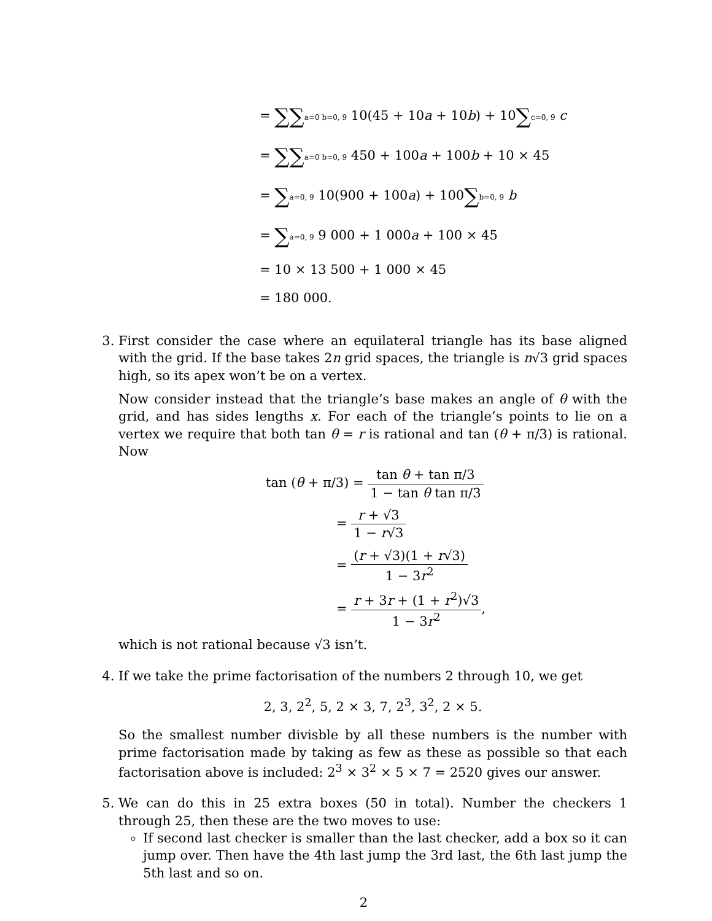= ∑∑a=0 b=0, 9 10(45 + 10a + 10b) + 10∑c=0, 9 c
= ∑∑a=0 b=0, 9 450 + 100a + 100b + 10 × 45
= ∑a=0, 9 10(900 + 100a) + 100∑b=0, 9 b
= ∑a=0, 9 9 000 + 1 000a + 100 × 45
= 10 × 13 500 + 1 000 × 45
= 180 000.
3. First consider the case where an equilateral triangle has its base aligned with the grid. If the base takes 2n grid spaces, the triangle is n√3 grid spaces high, so its apex won’t be on a vertex.
Now consider instead that the triangle’s base makes an angle of θ with the grid, and has sides lengths x. For each of the triangle’s points to lie on a vertex we require that both tan θ = r is rational and tan (θ + π/3) is rational. Now
tan (θ + π/3) = tan θ + tan π/3 1 − tan θ tan π/3
= r + √3 1 − r√3
= (r + √3)(1 + r√3) 1 − 3r<sup>2</sup>
= r + 3r + (1 + r<sup>2</sup>)√3 1 − 3r<sup>2</sup>,
which is not rational because √3 isn’t.
4. If we take the prime factorisation of the numbers 2 through 10, we get
2, 3, 2<sup>2</sup>, 5, 2 × 3, 7, 2<sup>3</sup>, 3<sup>2</sup>, 2 × 5.
So the smallest number divisble by all these numbers is the number with prime factorisation made by taking as few as these as possible so that each factorisation above is included: 2<sup>3</sup> × 3<sup>2</sup> × 5 × 7 = 2520 gives our answer.
5. We can do this in 25 extra boxes (50 in total). Number the checkers 1 through 25, then these are the two moves to use:
If second last checker is smaller than the last checker, add a box so it can jump over. Then have the 4th last jump the 3rd last, the 6th last jump the 5th last and so on.
2